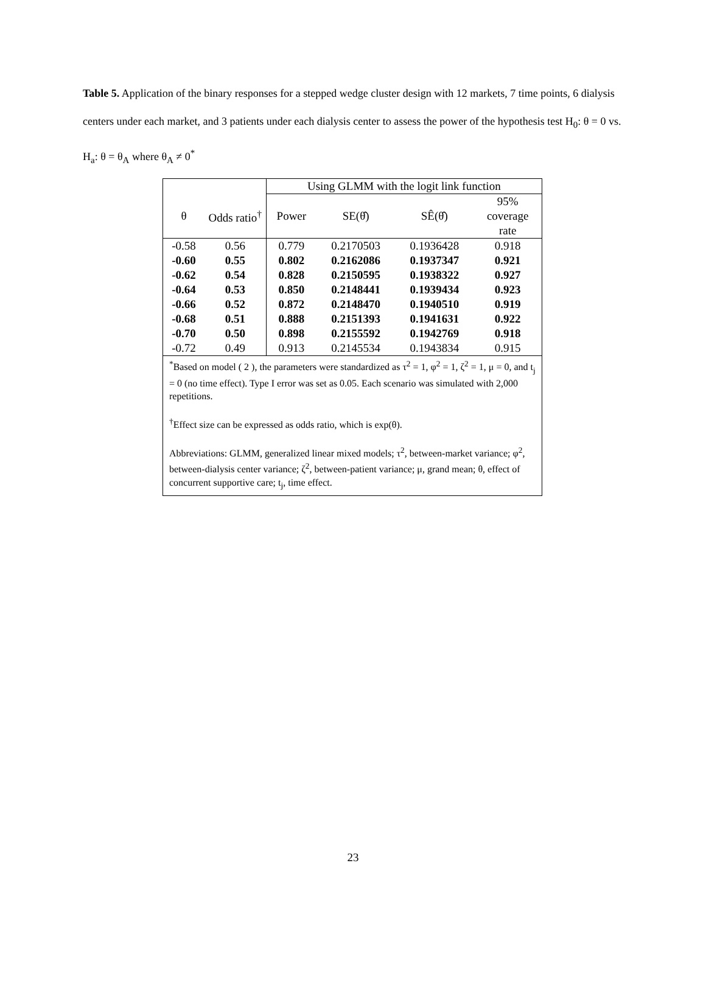Table 5. Application of the binary responses for a stepped wedge cluster design with 12 markets, 7 time points, 6 dialysis centers under each market, and 3 patients under each dialysis center to assess the power of the hypothesis test H<sub>0</sub>: θ = 0 vs. H<sub>a</sub>: θ = θ<sub>A</sub> where θ<sub>A</sub> ≠ 0<sup>*</sup>
| | | Using GLMM with the logit link function | | | |
| --- | --- | --- | --- | --- | --- |
| θ | Odds ratio<sup>†</sup> | Power | SE(θ̂) | SÊ(θ̂) | 95% coverage rate |
| -0.58 | 0.56 | 0.779 | 0.2170503 | 0.1936428 | 0.918 |
| -0.60 | 0.55 | 0.802 | 0.2162086 | 0.1937347 | 0.921 |
| -0.62 | 0.54 | 0.828 | 0.2150595 | 0.1938322 | 0.927 |
| -0.64 | 0.53 | 0.850 | 0.2148441 | 0.1939434 | 0.923 |
| -0.66 | 0.52 | 0.872 | 0.2148470 | 0.1940510 | 0.919 |
| -0.68 | 0.51 | 0.888 | 0.2151393 | 0.1941631 | 0.922 |
| -0.70 | 0.50 | 0.898 | 0.2155592 | 0.1942769 | 0.918 |
| -0.72 | 0.49 | 0.913 | 0.2145534 | 0.1943834 | 0.915 |
| <sup>*</sup> Based on model ( 2 ), the parameters were standardized as τ<sup>2</sup> = 1, φ<sup>2</sup> = 1, ζ<sup>2</sup> = 1, μ = 0, and t<sub>j</sub> = 0 (no time effect). Type I error was set as 0.05. Each scenario was simulated with 2,000 repetitions. <sup>†</sup> Effect size can be expressed as odds ratio, which is exp(θ). Abbreviations: GLMM, generalized linear mixed models; τ<sup>2</sup>, between-market variance; φ<sup>2</sup>, between-dialysis center variance; ζ<sup>2</sup>, between-patient variance; μ, grand mean; θ, effect of concurrent supportive care; t<sub>j</sub>, time effect. | | | | | |
23